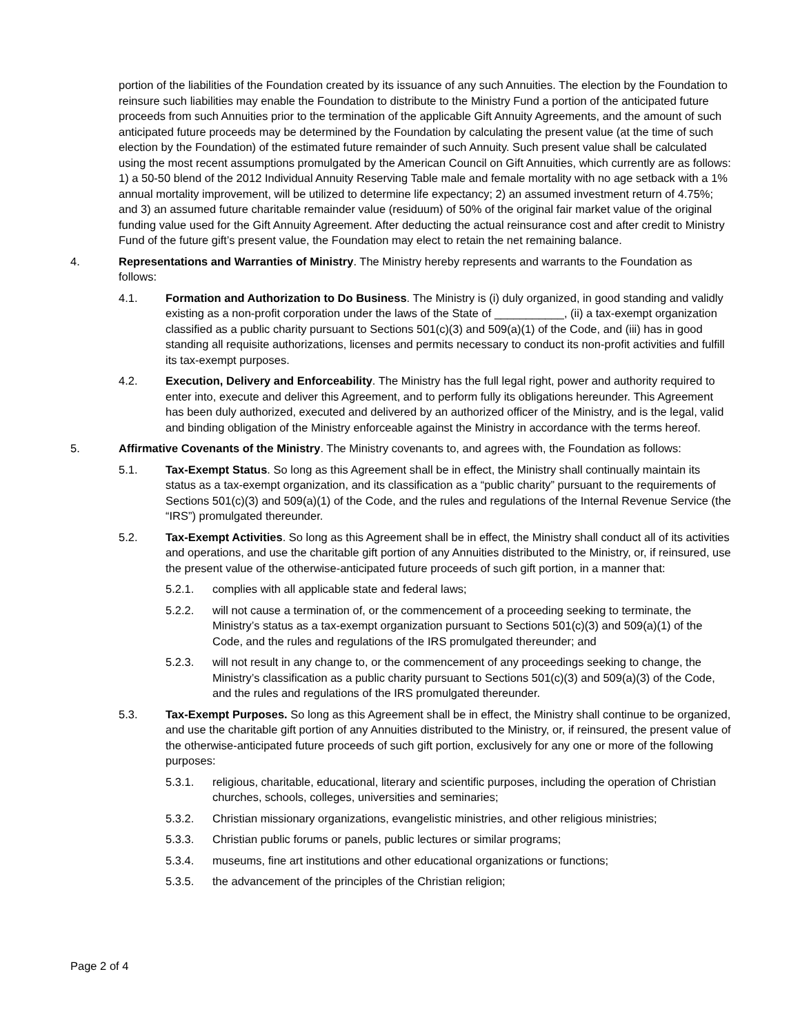portion of the liabilities of the Foundation created by its issuance of any such Annuities. The election by the Foundation to reinsure such liabilities may enable the Foundation to distribute to the Ministry Fund a portion of the anticipated future proceeds from such Annuities prior to the termination of the applicable Gift Annuity Agreements, and the amount of such anticipated future proceeds may be determined by the Foundation by calculating the present value (at the time of such election by the Foundation) of the estimated future remainder of such Annuity. Such present value shall be calculated using the most recent assumptions promulgated by the American Council on Gift Annuities, which currently are as follows: 1) a 50-50 blend of the 2012 Individual Annuity Reserving Table male and female mortality with no age setback with a 1% annual mortality improvement, will be utilized to determine life expectancy; 2) an assumed investment return of 4.75%; and 3) an assumed future charitable remainder value (residuum) of 50% of the original fair market value of the original funding value used for the Gift Annuity Agreement. After deducting the actual reinsurance cost and after credit to Ministry Fund of the future gift’s present value, the Foundation may elect to retain the net remaining balance.
4. Representations and Warranties of Ministry. The Ministry hereby represents and warrants to the Foundation as follows:
4.1. Formation and Authorization to Do Business. The Ministry is (i) duly organized, in good standing and validly existing as a non-profit corporation under the laws of the State of ___________, (ii) a tax-exempt organization classified as a public charity pursuant to Sections 501(c)(3) and 509(a)(1) of the Code, and (iii) has in good standing all requisite authorizations, licenses and permits necessary to conduct its non-profit activities and fulfill its tax-exempt purposes.
4.2. Execution, Delivery and Enforceability. The Ministry has the full legal right, power and authority required to enter into, execute and deliver this Agreement, and to perform fully its obligations hereunder. This Agreement has been duly authorized, executed and delivered by an authorized officer of the Ministry, and is the legal, valid and binding obligation of the Ministry enforceable against the Ministry in accordance with the terms hereof.
5. Affirmative Covenants of the Ministry. The Ministry covenants to, and agrees with, the Foundation as follows:
5.1. Tax-Exempt Status. So long as this Agreement shall be in effect, the Ministry shall continually maintain its status as a tax-exempt organization, and its classification as a “public charity” pursuant to the requirements of Sections 501(c)(3) and 509(a)(1) of the Code, and the rules and regulations of the Internal Revenue Service (the “IRS”) promulgated thereunder.
5.2. Tax-Exempt Activities. So long as this Agreement shall be in effect, the Ministry shall conduct all of its activities and operations, and use the charitable gift portion of any Annuities distributed to the Ministry, or, if reinsured, use the present value of the otherwise-anticipated future proceeds of such gift portion, in a manner that:
5.2.1. complies with all applicable state and federal laws;
5.2.2. will not cause a termination of, or the commencement of a proceeding seeking to terminate, the Ministry’s status as a tax-exempt organization pursuant to Sections 501(c)(3) and 509(a)(1) of the Code, and the rules and regulations of the IRS promulgated thereunder; and
5.2.3. will not result in any change to, or the commencement of any proceedings seeking to change, the Ministry’s classification as a public charity pursuant to Sections 501(c)(3) and 509(a)(3) of the Code, and the rules and regulations of the IRS promulgated thereunder.
5.3. Tax-Exempt Purposes. So long as this Agreement shall be in effect, the Ministry shall continue to be organized, and use the charitable gift portion of any Annuities distributed to the Ministry, or, if reinsured, the present value of the otherwise-anticipated future proceeds of such gift portion, exclusively for any one or more of the following purposes:
5.3.1. religious, charitable, educational, literary and scientific purposes, including the operation of Christian churches, schools, colleges, universities and seminaries;
5.3.2. Christian missionary organizations, evangelistic ministries, and other religious ministries;
5.3.3. Christian public forums or panels, public lectures or similar programs;
5.3.4. museums, fine art institutions and other educational organizations or functions;
5.3.5. the advancement of the principles of the Christian religion;
Page 2 of 4